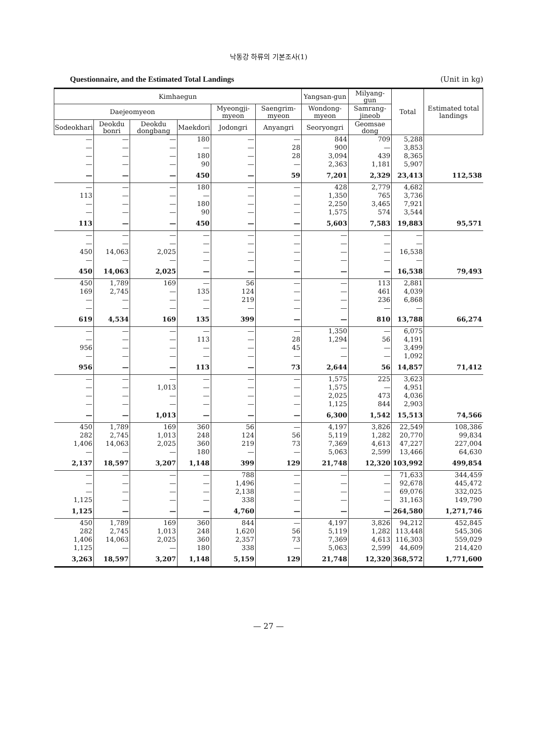낙동강 하류의 기본조사(1)
Questionnaire, and the Estimated Total Landings (Unit in kg)
| Kimhaegun | | | | | | Yangsan-gun | Milyang-gun | Total | Estimated total landings |
| --- | --- | --- | --- | --- | --- | --- | --- | --- | --- |
| Daejeomyeon | | | | Myeongji-myeon | Saengrim-myeon | Wondong-myeon | Samrang-jineob | | |
| Sodeokhari | Deokdu bonri | Deokdu dongbang | Maekdori | Jodongri | Anyangri | Seoryongri | Geomsae dong | | |
| — — — — | — — — — | — — — — | 180 — 180 90 | — — — — | — 28 28 — | 844 900 3,094 2,363 | 709 — 439 1,181 | 5,288 3,853 8,365 5,907 | |
| — | — | — | 450 | — | 59 | 7,201 | 2,329 | 23,413 | 112,538 |
| — 113 — — | — — — — | — — — — | 180 — 180 90 | — — — — | — — — — | 428 1,350 2,250 1,575 | 2,779 765 3,465 574 | 4,682 3,736 7,921 3,544 | |
| 113 | — | — | 450 | — | — | 5,603 | 7,583 | 19,883 | 95,571 |
| — — 450 — | — — 14,063 — | — — 2,025 — | — — — — | — — — — | — — — — | — — — — | — — — — | — — 16,538 — | |
| 450 | 14,063 | 2,025 | — | — | — | — | — | 16,538 | 79,493 |
| 450 169 — — | 1,789 2,745 — — | 169 — — — | — 135 — — | 56 124 219 — | — — — — | — — — — | 113 461 236 — | 2,881 4,039 6,868 — | |
| 619 | 4,534 | 169 | 135 | 399 | — | — | 810 | 13,788 | 66,274 |
| — — 956 — | — — — — | — — — — | — 113 — — | — — — — | — 28 45 — | 1,350 1,294 — — | — 56 — — | 6,075 4,191 3,499 1,092 | |
| 956 | — | — | 113 | — | 73 | 2,644 | 56 | 14,857 | 71,412 |
| — — — — | — — — — | — 1,013 — — | — — — — | — — — — | — — — — | 1,575 1,575 2,025 1,125 | 225 — 473 844 | 3,623 4,951 4,036 2,903 | |
| — | — | 1,013 | — | — | — | 6,300 | 1,542 | 15,513 | 74,566 |
| 450 282 1,406 — | 1,789 2,745 14,063 — | 169 1,013 2,025 — | 360 248 360 180 | 56 124 219 — | — 56 73 — | 4,197 5,119 7,369 5,063 | 3,826 1,282 4,613 2,599 | 22,549 20,770 47,227 13,466 | 108,386 99,834 227,004 64,630 |
| 2,137 | 18,597 | 3,207 | 1,148 | 399 | 129 | 21,748 | 12,320 | 103,992 | 499,854 |
| — — — 1,125 | — — — — | — — — — | — — — — | 788 1,496 2,138 338 | — — — — | — — — — | — — — — | 71,633 92,678 69,076 31,163 | 344,459 445,472 332,025 149,790 |
| 1,125 | — | — | — | 4,760 | — | — | — | 264,580 | 1,271,746 |
| 450 282 1,406 1,125 | 1,789 2,745 14,063 — | 169 1,013 2,025 — | 360 248 360 180 | 844 1,620 2,357 338 | — 56 73 — | 4,197 5,119 7,369 5,063 | 3,826 1,282 4,613 2,599 | 94,212 113,448 116,303 44,609 | 452,845 545,306 559,029 214,420 |
| 3,263 | 18,597 | 3,207 | 1,148 | 5,159 | 129 | 21,748 | 12,320 | 368,572 | 1,771,600 |
— 27 —